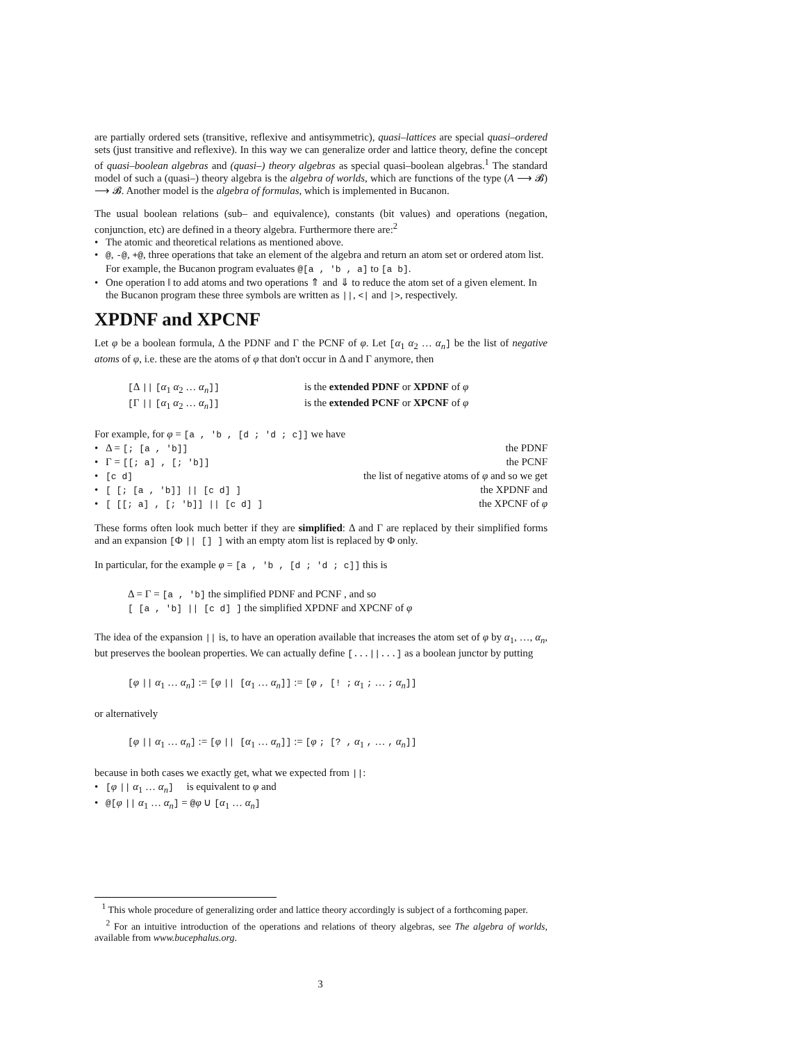are partially ordered sets (transitive, reflexive and antisymmetric), quasi–lattices are special quasi–ordered sets (just transitive and reflexive). In this way we can generalize order and lattice theory, define the concept of quasi–boolean algebras and (quasi–) theory algebras as special quasi–boolean algebras.<sup>1</sup> The standard model of such a (quasi–) theory algebra is the algebra of worlds, which are functions of the type (A ⟶ 𝓑) ⟶ 𝓑. Another model is the algebra of formulas, which is implemented in Bucanon.
The usual boolean relations (sub– and equivalence), constants (bit values) and operations (negation, conjunction, etc) are defined in a theory algebra. Furthermore there are:<sup>2</sup>
• The atomic and theoretical relations as mentioned above.
• @, -@, +@, three operations that take an element of the algebra and return an atom set or ordered atom list. For example, the Bucanon program evaluates @[a , 'b , a] to [a b].
• One operation ‖ to add atoms and two operations ⇑ and ⇓ to reduce the atom set of a given element. In the Bucanon program these three symbols are written as ||, <| and |>, respectively.
XPDNF and XPCNF
Let φ be a boolean formula, Δ the PDNF and Γ the PCNF of φ. Let [α<sub>1</sub> α<sub>2</sub> … α<sub>n</sub>] be the list of negative atoms of φ, i.e. these are the atoms of φ that don't occur in Δ and Γ anymore, then
[Δ || [α<sub>1</sub> α<sub>2</sub> … α<sub>n</sub>]] is the extended PDNF or XPDNF of φ
[Γ || [α<sub>1</sub> α<sub>2</sub> … α<sub>n</sub>]] is the extended PCNF or XPCNF of φ
For example, for φ = [a , 'b , [d ; 'd ; c]] we have
• Δ = [; [a , 'b]] the PDNF
• Γ = [[; a] , [; 'b]] the PCNF
• [c d] the list of negative atoms of φ and so we get
• [ [; [a , 'b]] || [c d] ] the XPDNF and
• [ [[; a] , [; 'b]] || [c d] ] the XPCNF of φ
These forms often look much better if they are simplified: Δ and Γ are replaced by their simplified forms and an expansion [Φ || [] ] with an empty atom list is replaced by Φ only.
In particular, for the example φ = [a , 'b , [d ; 'd ; c]] this is
Δ = Γ = [a , 'b] the simplified PDNF and PCNF , and so
[ [a , 'b] || [c d] ] the simplified XPDNF and XPCNF of φ
The idea of the expansion || is, to have an operation available that increases the atom set of φ by α<sub>1</sub>, …, α<sub>n</sub>, but preserves the boolean properties. We can actually define [...||...] as a boolean junctor by putting
[φ || α<sub>1</sub> … α<sub>n</sub>] := [φ || [α<sub>1</sub> … α<sub>n</sub>]] := [φ , [! ; α<sub>1</sub> ; … ; α<sub>n</sub>]]
or alternatively
[φ || α<sub>1</sub> … α<sub>n</sub>] := [φ || [α<sub>1</sub> … α<sub>n</sub>]] := [φ ; [? , α<sub>1</sub> , … , α<sub>n</sub>]]
because in both cases we exactly get, what we expected from ||:
• [φ || α<sub>1</sub> … α<sub>n</sub>] is equivalent to φ and
• @[φ || α<sub>1</sub> … α<sub>n</sub>] = @φ ∪ [α<sub>1</sub> … α<sub>n</sub>]
<sup>1</sup> This whole procedure of generalizing order and lattice theory accordingly is subject of a forthcoming paper.
<sup>2</sup> For an intuitive introduction of the operations and relations of theory algebras, see The algebra of worlds, available from www.bucephalus.org.
3